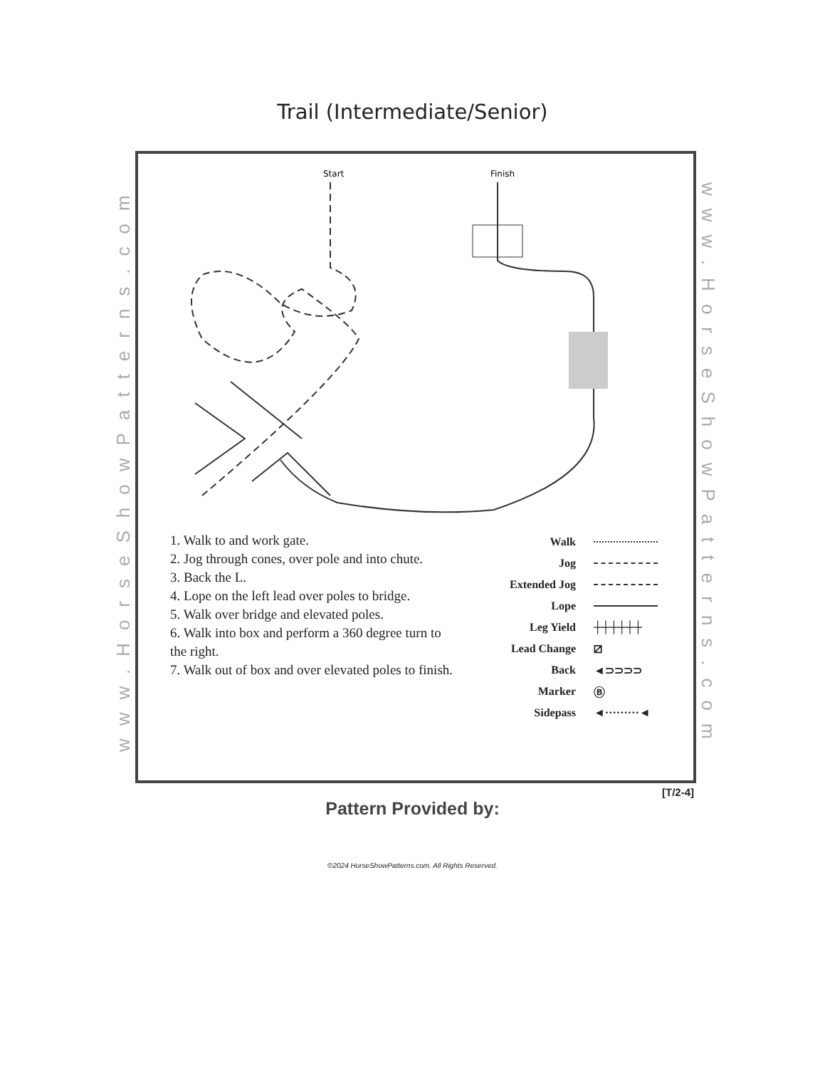Trail (Intermediate/Senior)
www.HorseShowPatterns.com
www.HorseShowPatterns.com
Start
Finish
1. Walk to and work gate.
2. Jog through cones, over pole and into chute.
3. Back the L.
4. Lope on the left lead over poles to bridge.
5. Walk over bridge and elevated poles.
6. Walk into box and perform a 360 degree turn to the right.
7. Walk out of box and over elevated poles to finish.
Walk
Jog
Extended Jog
Lope
Leg Yield ┼┼┼┼┼┼
Lead Change ⧄
Back ◄⊃⊃⊃⊃
Marker Ⓑ
Sidepass ◄·········◄
[T/2-4]
Pattern Provided by:
©2024 HorseShowPatterns.com. All Rights Reserved.